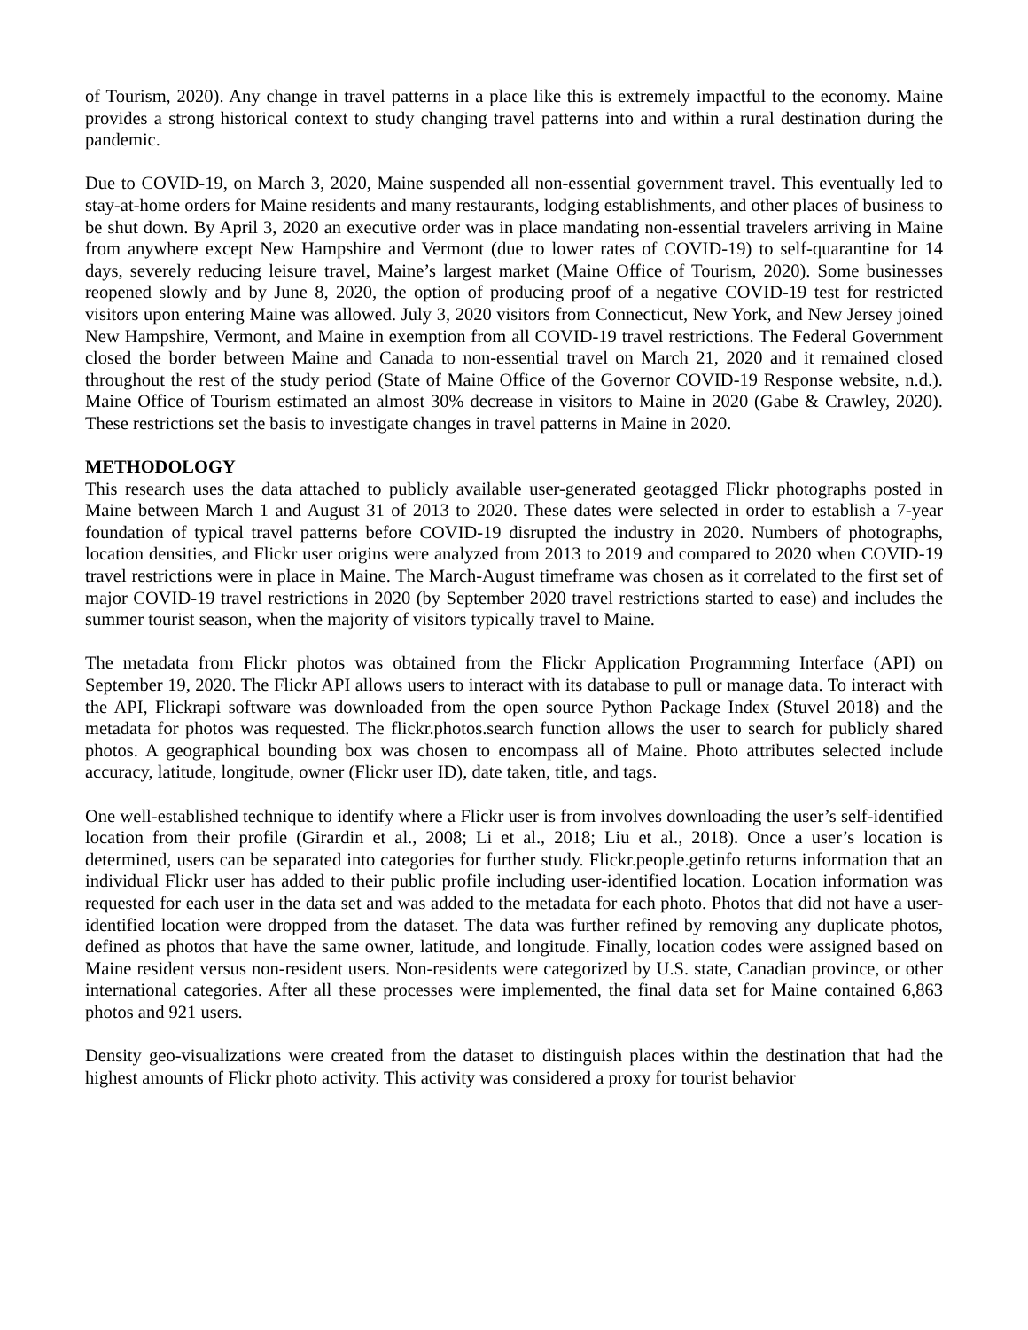of Tourism, 2020). Any change in travel patterns in a place like this is extremely impactful to the economy. Maine provides a strong historical context to study changing travel patterns into and within a rural destination during the pandemic.
Due to COVID-19, on March 3, 2020, Maine suspended all non-essential government travel. This eventually led to stay-at-home orders for Maine residents and many restaurants, lodging establishments, and other places of business to be shut down. By April 3, 2020 an executive order was in place mandating non-essential travelers arriving in Maine from anywhere except New Hampshire and Vermont (due to lower rates of COVID-19) to self-quarantine for 14 days, severely reducing leisure travel, Maine’s largest market (Maine Office of Tourism, 2020). Some businesses reopened slowly and by June 8, 2020, the option of producing proof of a negative COVID-19 test for restricted visitors upon entering Maine was allowed. July 3, 2020 visitors from Connecticut, New York, and New Jersey joined New Hampshire, Vermont, and Maine in exemption from all COVID-19 travel restrictions. The Federal Government closed the border between Maine and Canada to non-essential travel on March 21, 2020 and it remained closed throughout the rest of the study period (State of Maine Office of the Governor COVID-19 Response website, n.d.). Maine Office of Tourism estimated an almost 30% decrease in visitors to Maine in 2020 (Gabe & Crawley, 2020). These restrictions set the basis to investigate changes in travel patterns in Maine in 2020.
METHODOLOGY
This research uses the data attached to publicly available user-generated geotagged Flickr photographs posted in Maine between March 1 and August 31 of 2013 to 2020. These dates were selected in order to establish a 7-year foundation of typical travel patterns before COVID-19 disrupted the industry in 2020. Numbers of photographs, location densities, and Flickr user origins were analyzed from 2013 to 2019 and compared to 2020 when COVID-19 travel restrictions were in place in Maine. The March-August timeframe was chosen as it correlated to the first set of major COVID-19 travel restrictions in 2020 (by September 2020 travel restrictions started to ease) and includes the summer tourist season, when the majority of visitors typically travel to Maine.
The metadata from Flickr photos was obtained from the Flickr Application Programming Interface (API) on September 19, 2020. The Flickr API allows users to interact with its database to pull or manage data. To interact with the API, Flickrapi software was downloaded from the open source Python Package Index (Stuvel 2018) and the metadata for photos was requested. The flickr.photos.search function allows the user to search for publicly shared photos. A geographical bounding box was chosen to encompass all of Maine. Photo attributes selected include accuracy, latitude, longitude, owner (Flickr user ID), date taken, title, and tags.
One well-established technique to identify where a Flickr user is from involves downloading the user’s self-identified location from their profile (Girardin et al., 2008; Li et al., 2018; Liu et al., 2018). Once a user’s location is determined, users can be separated into categories for further study. Flickr.people.getinfo returns information that an individual Flickr user has added to their public profile including user-identified location. Location information was requested for each user in the data set and was added to the metadata for each photo. Photos that did not have a user-identified location were dropped from the dataset. The data was further refined by removing any duplicate photos, defined as photos that have the same owner, latitude, and longitude. Finally, location codes were assigned based on Maine resident versus non-resident users. Non-residents were categorized by U.S. state, Canadian province, or other international categories. After all these processes were implemented, the final data set for Maine contained 6,863 photos and 921 users.
Density geo-visualizations were created from the dataset to distinguish places within the destination that had the highest amounts of Flickr photo activity. This activity was considered a proxy for tourist behavior